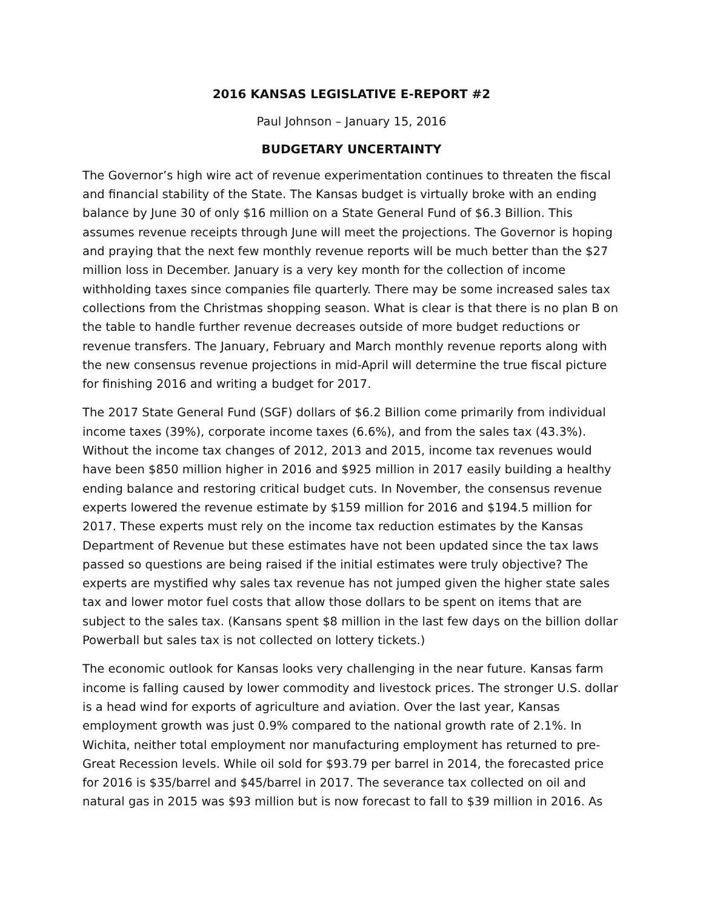2016 KANSAS LEGISLATIVE E-REPORT #2
Paul Johnson – January 15, 2016
BUDGETARY UNCERTAINTY
The Governor’s high wire act of revenue experimentation continues to threaten the fiscal and financial stability of the State. The Kansas budget is virtually broke with an ending balance by June 30 of only $16 million on a State General Fund of $6.3 Billion. This assumes revenue receipts through June will meet the projections. The Governor is hoping and praying that the next few monthly revenue reports will be much better than the $27 million loss in December. January is a very key month for the collection of income withholding taxes since companies file quarterly. There may be some increased sales tax collections from the Christmas shopping season. What is clear is that there is no plan B on the table to handle further revenue decreases outside of more budget reductions or revenue transfers. The January, February and March monthly revenue reports along with the new consensus revenue projections in mid-April will determine the true fiscal picture for finishing 2016 and writing a budget for 2017.
The 2017 State General Fund (SGF) dollars of $6.2 Billion come primarily from individual income taxes (39%), corporate income taxes (6.6%), and from the sales tax (43.3%). Without the income tax changes of 2012, 2013 and 2015, income tax revenues would have been $850 million higher in 2016 and $925 million in 2017 easily building a healthy ending balance and restoring critical budget cuts. In November, the consensus revenue experts lowered the revenue estimate by $159 million for 2016 and $194.5 million for 2017. These experts must rely on the income tax reduction estimates by the Kansas Department of Revenue but these estimates have not been updated since the tax laws passed so questions are being raised if the initial estimates were truly objective? The experts are mystified why sales tax revenue has not jumped given the higher state sales tax and lower motor fuel costs that allow those dollars to be spent on items that are subject to the sales tax. (Kansans spent $8 million in the last few days on the billion dollar Powerball but sales tax is not collected on lottery tickets.)
The economic outlook for Kansas looks very challenging in the near future. Kansas farm income is falling caused by lower commodity and livestock prices. The stronger U.S. dollar is a head wind for exports of agriculture and aviation. Over the last year, Kansas employment growth was just 0.9% compared to the national growth rate of 2.1%. In Wichita, neither total employment nor manufacturing employment has returned to pre-Great Recession levels. While oil sold for $93.79 per barrel in 2014, the forecasted price for 2016 is $35/barrel and $45/barrel in 2017. The severance tax collected on oil and natural gas in 2015 was $93 million but is now forecast to fall to $39 million in 2016. As